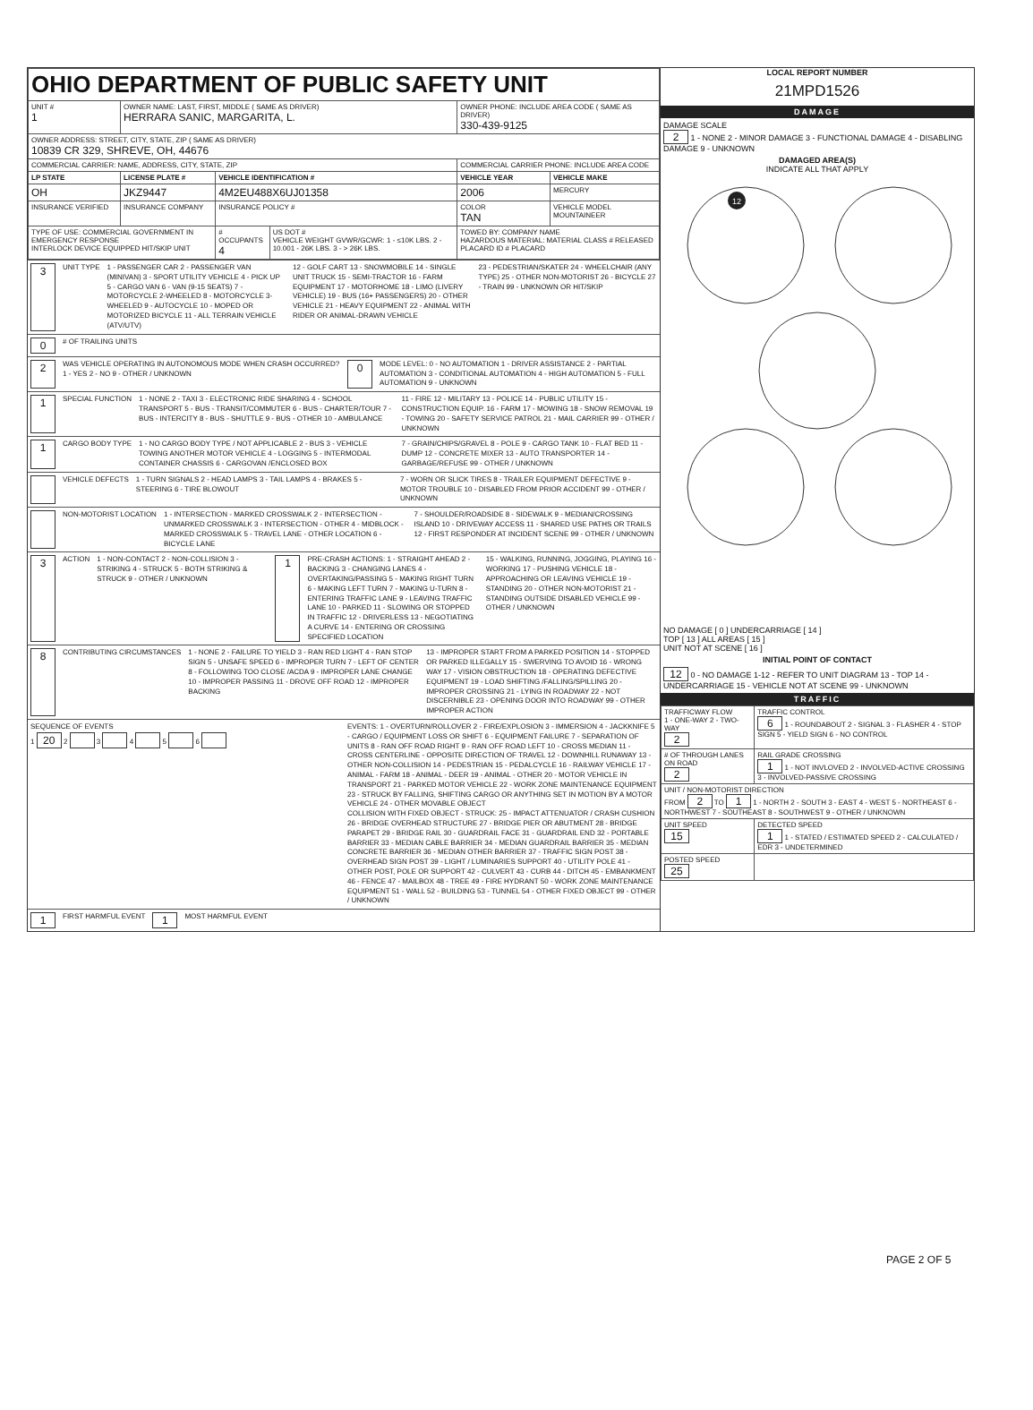| OHIO DEPARTMENT OF PUBLIC SAFETY UNIT | | | | | |
| UNIT # 1 | OWNER NAME: LAST, FIRST, MIDDLE ( SAME AS DRIVER) HERRARA SANIC, MARGARITA, L. | | | OWNER PHONE: INCLUDE AREA CODE ( SAME AS DRIVER) 330-439-9125 | |
| OWNER ADDRESS: STREET, CITY, STATE, ZIP ( SAME AS DRIVER) 10839 CR 329, SHREVE, OH, 44676 | | | | | |
| COMMERCIAL CARRIER: NAME, ADDRESS, CITY, STATE, ZIP | | | | COMMERCIAL CARRIER PHONE: INCLUDE AREA CODE | |
| LP STATE | LICENSE PLATE # | VEHICLE IDENTIFICATION # | | VEHICLE YEAR | VEHICLE MAKE |
| OH | JKZ9447 | 4M2EU488X6UJ01358 | | 2006 | MERCURY |
| INSURANCE VERIFIED | INSURANCE COMPANY | INSURANCE POLICY # | | COLOR TAN | VEHICLE MODEL MOUNTAINEER |
| TYPE OF USE: COMMERCIAL GOVERNMENT IN EMERGENCY RESPONSE INTERLOCK DEVICE EQUIPPED HIT/SKIP UNIT | | # OCCUPANTS 4 | US DOT # VEHICLE WEIGHT GVWR/GCWR: 1 - ≤10K LBS. 2 - 10.001 - 26K LBS. 3 - > 26K LBS. | TOWED BY: COMPANY NAME HAZARDOUS MATERIAL: MATERIAL CLASS # RELEASED PLACARD ID # PLACARD | |
3 UNIT TYPE
1 - PASSENGER CAR 2 - PASSENGER VAN (MINIVAN) 3 - SPORT UTILITY VEHICLE 4 - PICK UP 5 - CARGO VAN 6 - VAN (9-15 SEATS) 7 - MOTORCYCLE 2-WHEELED 8 - MOTORCYCLE 3-WHEELED 9 - AUTOCYCLE 10 - MOPED OR MOTORIZED BICYCLE 11 - ALL TERRAIN VEHICLE (ATV/UTV)
12 - GOLF CART 13 - SNOWMOBILE 14 - SINGLE UNIT TRUCK 15 - SEMI-TRACTOR 16 - FARM EQUIPMENT 17 - MOTORHOME 18 - LIMO (LIVERY VEHICLE) 19 - BUS (16+ PASSENGERS) 20 - OTHER VEHICLE 21 - HEAVY EQUIPMENT 22 - ANIMAL WITH RIDER OR ANIMAL-DRAWN VEHICLE
23 - PEDESTRIAN/SKATER 24 - WHEELCHAIR (ANY TYPE) 25 - OTHER NON-MOTORIST 26 - BICYCLE 27 - TRAIN 99 - UNKNOWN OR HIT/SKIP
0 # OF TRAILING UNITS
2
WAS VEHICLE OPERATING IN AUTONOMOUS MODE WHEN CRASH OCCURRED? 1 - YES 2 - NO 9 - OTHER / UNKNOWN
0
MODE LEVEL: 0 - NO AUTOMATION 1 - DRIVER ASSISTANCE 2 - PARTIAL AUTOMATION 3 - CONDITIONAL AUTOMATION 4 - HIGH AUTOMATION 5 - FULL AUTOMATION 9 - UNKNOWN
1 SPECIAL FUNCTION
1 - NONE 2 - TAXI 3 - ELECTRONIC RIDE SHARING 4 - SCHOOL TRANSPORT 5 - BUS - TRANSIT/COMMUTER 6 - BUS - CHARTER/TOUR 7 - BUS - INTERCITY 8 - BUS - SHUTTLE 9 - BUS - OTHER 10 - AMBULANCE
11 - FIRE 12 - MILITARY 13 - POLICE 14 - PUBLIC UTILITY 15 - CONSTRUCTION EQUIP. 16 - FARM 17 - MOWING 18 - SNOW REMOVAL 19 - TOWING 20 - SAFETY SERVICE PATROL 21 - MAIL CARRIER 99 - OTHER / UNKNOWN
1 CARGO BODY TYPE
1 - NO CARGO BODY TYPE / NOT APPLICABLE 2 - BUS 3 - VEHICLE TOWING ANOTHER MOTOR VEHICLE 4 - LOGGING 5 - INTERMODAL CONTAINER CHASSIS 6 - CARGOVAN /ENCLOSED BOX
7 - GRAIN/CHIPS/GRAVEL 8 - POLE 9 - CARGO TANK 10 - FLAT BED 11 - DUMP 12 - CONCRETE MIXER 13 - AUTO TRANSPORTER 14 - GARBAGE/REFUSE 99 - OTHER / UNKNOWN
VEHICLE DEFECTS
1 - TURN SIGNALS 2 - HEAD LAMPS 3 - TAIL LAMPS 4 - BRAKES 5 - STEERING 6 - TIRE BLOWOUT
7 - WORN OR SLICK TIRES 8 - TRAILER EQUIPMENT DEFECTIVE 9 - MOTOR TROUBLE 10 - DISABLED FROM PRIOR ACCIDENT 99 - OTHER / UNKNOWN
NON-MOTORIST LOCATION
1 - INTERSECTION - MARKED CROSSWALK 2 - INTERSECTION - UNMARKED CROSSWALK 3 - INTERSECTION - OTHER 4 - MIDBLOCK - MARKED CROSSWALK 5 - TRAVEL LANE - OTHER LOCATION 6 - BICYCLE LANE
7 - SHOULDER/ROADSIDE 8 - SIDEWALK 9 - MEDIAN/CROSSING ISLAND 10 - DRIVEWAY ACCESS 11 - SHARED USE PATHS OR TRAILS 12 - FIRST RESPONDER AT INCIDENT SCENE 99 - OTHER / UNKNOWN
3 ACTION
1 - NON-CONTACT 2 - NON-COLLISION 3 - STRIKING 4 - STRUCK 5 - BOTH STRIKING & STRUCK 9 - OTHER / UNKNOWN
1
PRE-CRASH ACTIONS: 1 - STRAIGHT AHEAD 2 - BACKING 3 - CHANGING LANES 4 - OVERTAKING/PASSING 5 - MAKING RIGHT TURN 6 - MAKING LEFT TURN 7 - MAKING U-TURN 8 - ENTERING TRAFFIC LANE 9 - LEAVING TRAFFIC LANE 10 - PARKED 11 - SLOWING OR STOPPED IN TRAFFIC 12 - DRIVERLESS 13 - NEGOTIATING A CURVE 14 - ENTERING OR CROSSING SPECIFIED LOCATION
15 - WALKING, RUNNING, JOGGING, PLAYING 16 - WORKING 17 - PUSHING VEHICLE 18 - APPROACHING OR LEAVING VEHICLE 19 - STANDING 20 - OTHER NON-MOTORIST 21 - STANDING OUTSIDE DISABLED VEHICLE 99 - OTHER / UNKNOWN
8 CONTRIBUTING CIRCUMSTANCES
1 - NONE 2 - FAILURE TO YIELD 3 - RAN RED LIGHT 4 - RAN STOP SIGN 5 - UNSAFE SPEED 6 - IMPROPER TURN 7 - LEFT OF CENTER 8 - FOLLOWING TOO CLOSE /ACDA 9 - IMPROPER LANE CHANGE 10 - IMPROPER PASSING 11 - DROVE OFF ROAD 12 - IMPROPER BACKING
13 - IMPROPER START FROM A PARKED POSITION 14 - STOPPED OR PARKED ILLEGALLY 15 - SWERVING TO AVOID 16 - WRONG WAY 17 - VISION OBSTRUCTION 18 - OPERATING DEFECTIVE EQUIPMENT 19 - LOAD SHIFTING /FALLING/SPILLING 20 - IMPROPER CROSSING 21 - LYING IN ROADWAY 22 - NOT DISCERNIBLE 23 - OPENING DOOR INTO ROADWAY 99 - OTHER IMPROPER ACTION
SEQUENCE OF EVENTS
1 20 2 3 4 5 6
EVENTS: 1 - OVERTURN/ROLLOVER 2 - FIRE/EXPLOSION 3 - IMMERSION 4 - JACKKNIFE 5 - CARGO / EQUIPMENT LOSS OR SHIFT 6 - EQUIPMENT FAILURE 7 - SEPARATION OF UNITS 8 - RAN OFF ROAD RIGHT 9 - RAN OFF ROAD LEFT 10 - CROSS MEDIAN 11 - CROSS CENTERLINE - OPPOSITE DIRECTION OF TRAVEL 12 - DOWNHILL RUNAWAY 13 - OTHER NON-COLLISION 14 - PEDESTRIAN 15 - PEDALCYCLE 16 - RAILWAY VEHICLE 17 - ANIMAL - FARM 18 - ANIMAL - DEER 19 - ANIMAL - OTHER 20 - MOTOR VEHICLE IN TRANSPORT 21 - PARKED MOTOR VEHICLE 22 - WORK ZONE MAINTENANCE EQUIPMENT 23 - STRUCK BY FALLING, SHIFTING CARGO OR ANYTHING SET IN MOTION BY A MOTOR VEHICLE 24 - OTHER MOVABLE OBJECT
COLLISION WITH FIXED OBJECT - STRUCK: 25 - IMPACT ATTENUATOR / CRASH CUSHION 26 - BRIDGE OVERHEAD STRUCTURE 27 - BRIDGE PIER OR ABUTMENT 28 - BRIDGE PARAPET 29 - BRIDGE RAIL 30 - GUARDRAIL FACE 31 - GUARDRAIL END 32 - PORTABLE BARRIER 33 - MEDIAN CABLE BARRIER 34 - MEDIAN GUARDRAIL BARRIER 35 - MEDIAN CONCRETE BARRIER 36 - MEDIAN OTHER BARRIER 37 - TRAFFIC SIGN POST 38 - OVERHEAD SIGN POST 39 - LIGHT / LUMINARIES SUPPORT 40 - UTILITY POLE 41 - OTHER POST, POLE OR SUPPORT 42 - CULVERT 43 - CURB 44 - DITCH 45 - EMBANKMENT 46 - FENCE 47 - MAILBOX 48 - TREE 49 - FIRE HYDRANT 50 - WORK ZONE MAINTENANCE EQUIPMENT 51 - WALL 52 - BUILDING 53 - TUNNEL 54 - OTHER FIXED OBJECT 99 - OTHER / UNKNOWN
1 FIRST HARMFUL EVENT 1 MOST HARMFUL EVENT
LOCAL REPORT NUMBER
21MPD1526
DAMAGE
DAMAGE SCALE
2 1 - NONE 2 - MINOR DAMAGE 3 - FUNCTIONAL DAMAGE 4 - DISABLING DAMAGE 9 - UNKNOWN
DAMAGED AREA(S)
INDICATE ALL THAT APPLY
12
NO DAMAGE [ 0 ] UNDERCARRIAGE [ 14 ]
TOP [ 13 ] ALL AREAS [ 15 ]
UNIT NOT AT SCENE [ 16 ]
INITIAL POINT OF CONTACT
12 0 - NO DAMAGE 1-12 - REFER TO UNIT DIAGRAM 13 - TOP 14 - UNDERCARRIAGE 15 - VEHICLE NOT AT SCENE 99 - UNKNOWN
TRAFFIC
| TRAFFICWAY FLOW 1 - ONE-WAY 2 - TWO-WAY 2 | TRAFFIC CONTROL 6 1 - ROUNDABOUT 2 - SIGNAL 3 - FLASHER 4 - STOP SIGN 5 - YIELD SIGN 6 - NO CONTROL |
| # OF THROUGH LANES ON ROAD 2 | RAIL GRADE CROSSING 1 1 - NOT INVLOVED 2 - INVOLVED-ACTIVE CROSSING 3 - INVOLVED-PASSIVE CROSSING |
| UNIT / NON-MOTORIST DIRECTION FROM 2 TO 1 1 - NORTH 2 - SOUTH 3 - EAST 4 - WEST 5 - NORTHEAST 6 - NORTHWEST 7 - SOUTHEAST 8 - SOUTHWEST 9 - OTHER / UNKNOWN | |
| UNIT SPEED 15 | DETECTED SPEED 1 1 - STATED / ESTIMATED SPEED 2 - CALCULATED / EDR 3 - UNDETERMINED |
| POSTED SPEED 25 | |
PAGE 2 OF 5